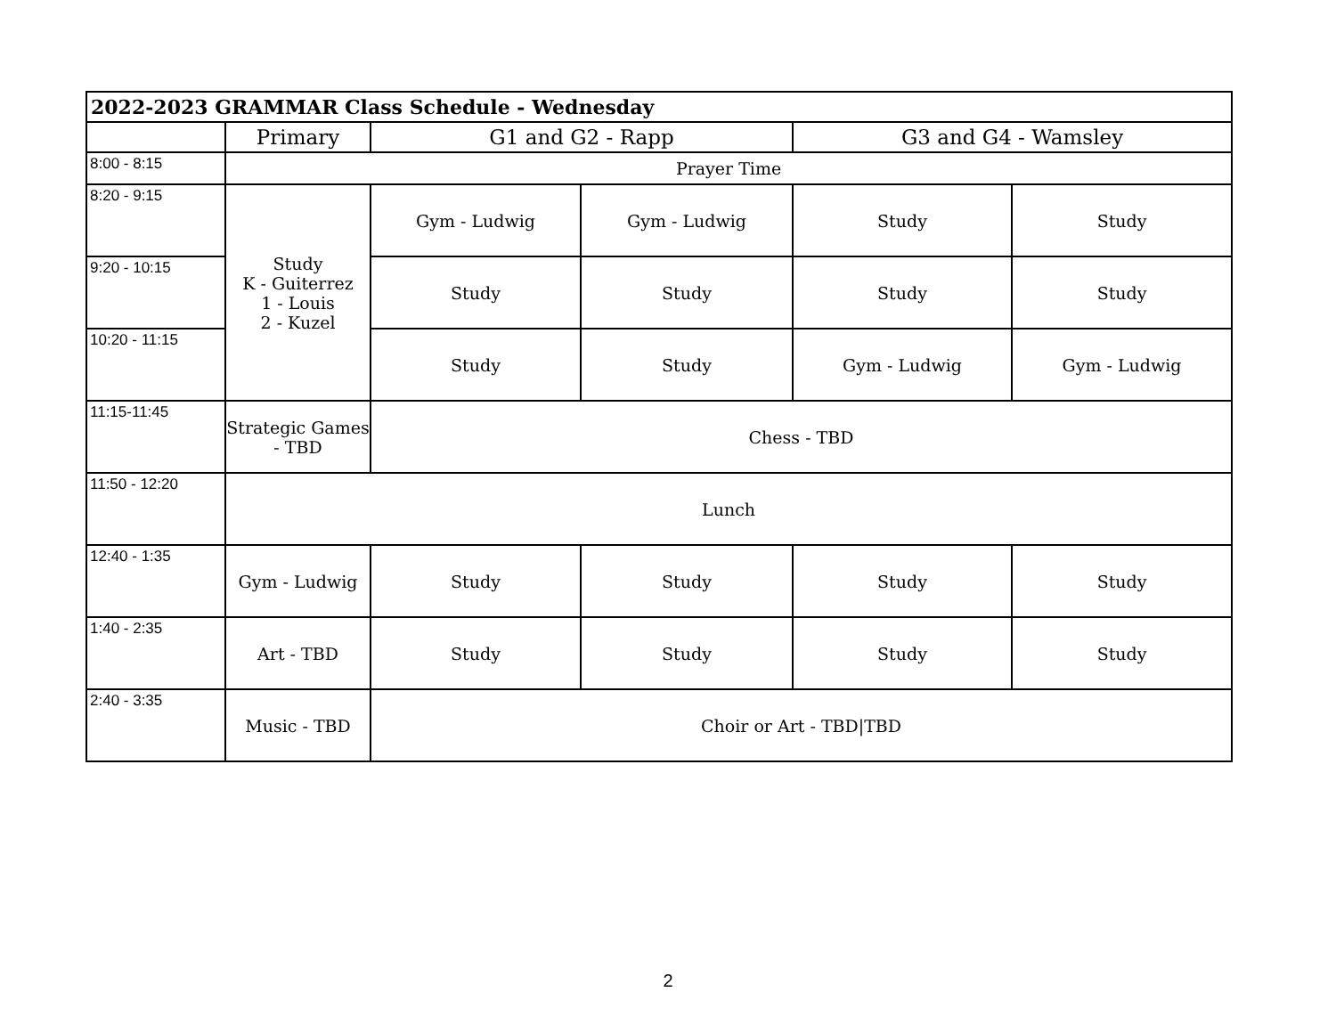| 2022-2023 GRAMMAR Class Schedule - Wednesday | | | | | |
| --- | --- | --- | --- | --- | --- |
| | Primary | G1 and G2 - Rapp | | G3 and G4 - Wamsley | |
| 8:00 - 8:15 | Prayer Time | | | | |
| 8:20 - 9:15 | Study K - Guiterrez 1 - Louis 2 - Kuzel | Gym - Ludwig | Gym - Ludwig | Study | Study |
| 9:20 - 10:15 | | Study | Study | Study | Study |
| 10:20 - 11:15 | | Study | Study | Gym - Ludwig | Gym - Ludwig |
| 11:15-11:45 | Strategic Games - TBD | Chess - TBD | | | |
| 11:50 - 12:20 | Lunch | | | | |
| 12:40 - 1:35 | Gym - Ludwig | Study | Study | Study | Study |
| 1:40 - 2:35 | Art - TBD | Study | Study | Study | Study |
| 2:40 - 3:35 | Music - TBD | Choir or Art - TBD/TBD | | | |
2